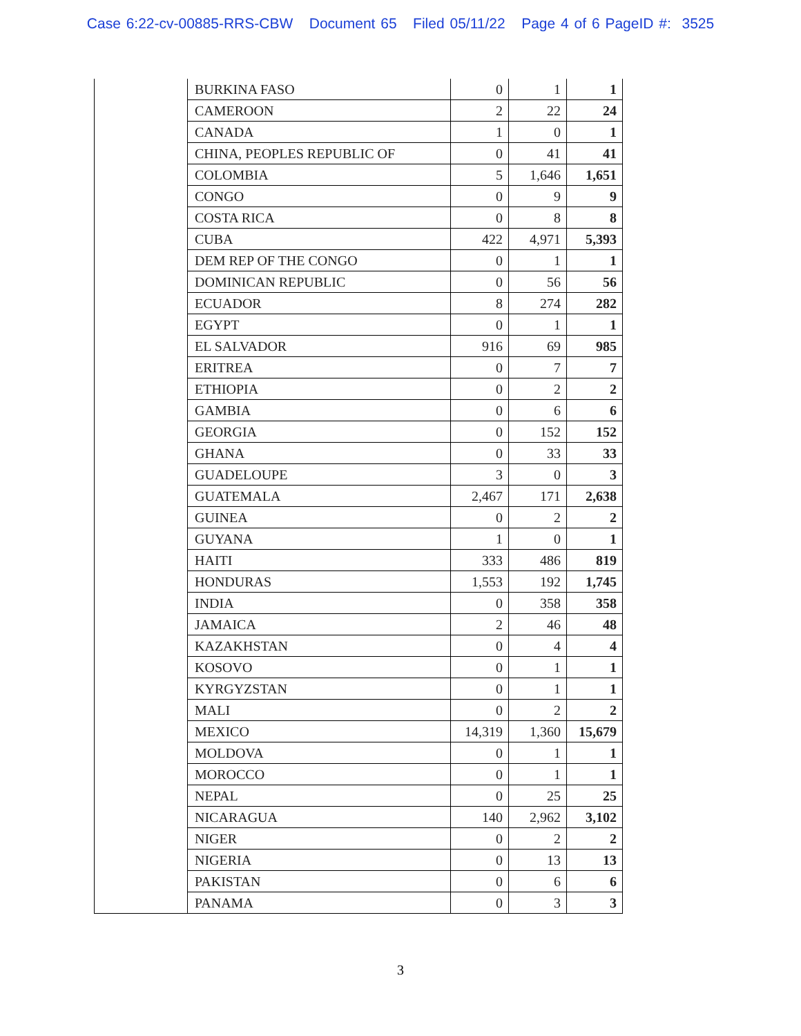Case 6:22-cv-00885-RRS-CBW Document 65 Filed 05/11/22 Page 4 of 6 PageID #: 3525
| | BURKINA FASO | 0 | 1 | 1 |
| | CAMEROON | 2 | 22 | 24 |
| | CANADA | 1 | 0 | 1 |
| | CHINA, PEOPLES REPUBLIC OF | 0 | 41 | 41 |
| | COLOMBIA | 5 | 1,646 | 1,651 |
| | CONGO | 0 | 9 | 9 |
| | COSTA RICA | 0 | 8 | 8 |
| | CUBA | 422 | 4,971 | 5,393 |
| | DEM REP OF THE CONGO | 0 | 1 | 1 |
| | DOMINICAN REPUBLIC | 0 | 56 | 56 |
| | ECUADOR | 8 | 274 | 282 |
| | EGYPT | 0 | 1 | 1 |
| | EL SALVADOR | 916 | 69 | 985 |
| | ERITREA | 0 | 7 | 7 |
| | ETHIOPIA | 0 | 2 | 2 |
| | GAMBIA | 0 | 6 | 6 |
| | GEORGIA | 0 | 152 | 152 |
| | GHANA | 0 | 33 | 33 |
| | GUADELOUPE | 3 | 0 | 3 |
| | GUATEMALA | 2,467 | 171 | 2,638 |
| | GUINEA | 0 | 2 | 2 |
| | GUYANA | 1 | 0 | 1 |
| | HAITI | 333 | 486 | 819 |
| | HONDURAS | 1,553 | 192 | 1,745 |
| | INDIA | 0 | 358 | 358 |
| | JAMAICA | 2 | 46 | 48 |
| | KAZAKHSTAN | 0 | 4 | 4 |
| | KOSOVO | 0 | 1 | 1 |
| | KYRGYZSTAN | 0 | 1 | 1 |
| | MALI | 0 | 2 | 2 |
| | MEXICO | 14,319 | 1,360 | 15,679 |
| | MOLDOVA | 0 | 1 | 1 |
| | MOROCCO | 0 | 1 | 1 |
| | NEPAL | 0 | 25 | 25 |
| | NICARAGUA | 140 | 2,962 | 3,102 |
| | NIGER | 0 | 2 | 2 |
| | NIGERIA | 0 | 13 | 13 |
| | PAKISTAN | 0 | 6 | 6 |
| | PANAMA | 0 | 3 | 3 |
3